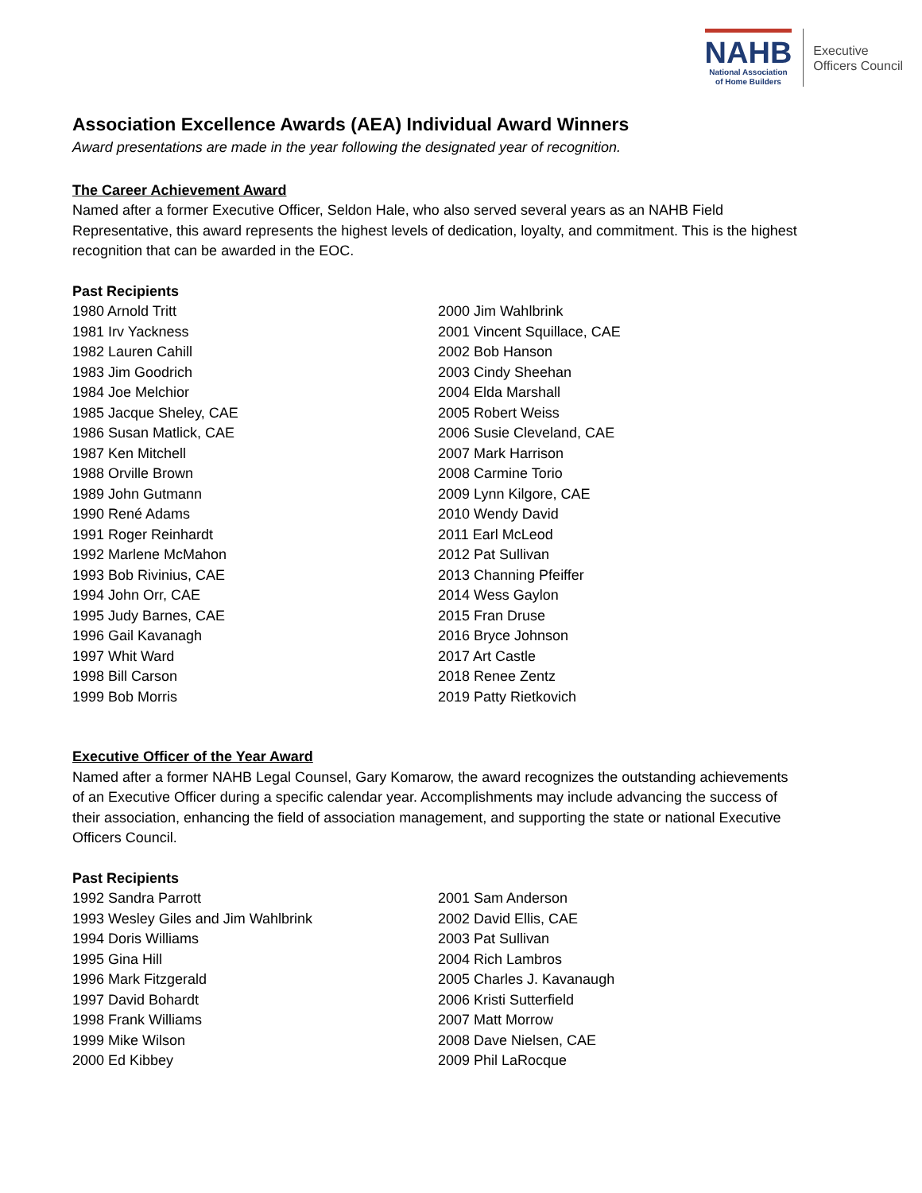NAHB
National Association
of Home Builders
Executive
Officers Council
Association Excellence Awards (AEA) Individual Award Winners
Award presentations are made in the year following the designated year of recognition.
The Career Achievement Award
Named after a former Executive Officer, Seldon Hale, who also served several years as an NAHB Field Representative, this award represents the highest levels of dedication, loyalty, and commitment. This is the highest recognition that can be awarded in the EOC.
Past Recipients
1980 Arnold Tritt
1981 Irv Yackness
1982 Lauren Cahill
1983 Jim Goodrich
1984 Joe Melchior
1985 Jacque Sheley, CAE
1986 Susan Matlick, CAE
1987 Ken Mitchell
1988 Orville Brown
1989 John Gutmann
1990 René Adams
1991 Roger Reinhardt
1992 Marlene McMahon
1993 Bob Rivinius, CAE
1994 John Orr, CAE
1995 Judy Barnes, CAE
1996 Gail Kavanagh
1997 Whit Ward
1998 Bill Carson
1999 Bob Morris
2000 Jim Wahlbrink
2001 Vincent Squillace, CAE
2002 Bob Hanson
2003 Cindy Sheehan
2004 Elda Marshall
2005 Robert Weiss
2006 Susie Cleveland, CAE
2007 Mark Harrison
2008 Carmine Torio
2009 Lynn Kilgore, CAE
2010 Wendy David
2011 Earl McLeod
2012 Pat Sullivan
2013 Channing Pfeiffer
2014 Wess Gaylon
2015 Fran Druse
2016 Bryce Johnson
2017 Art Castle
2018 Renee Zentz
2019 Patty Rietkovich
Executive Officer of the Year Award
Named after a former NAHB Legal Counsel, Gary Komarow, the award recognizes the outstanding achievements of an Executive Officer during a specific calendar year. Accomplishments may include advancing the success of their association, enhancing the field of association management, and supporting the state or national Executive Officers Council.
Past Recipients
1992 Sandra Parrott
1993 Wesley Giles and Jim Wahlbrink
1994 Doris Williams
1995 Gina Hill
1996 Mark Fitzgerald
1997 David Bohardt
1998 Frank Williams
1999 Mike Wilson
2000 Ed Kibbey
2001 Sam Anderson
2002 David Ellis, CAE
2003 Pat Sullivan
2004 Rich Lambros
2005 Charles J. Kavanaugh
2006 Kristi Sutterfield
2007 Matt Morrow
2008 Dave Nielsen, CAE
2009 Phil LaRocque